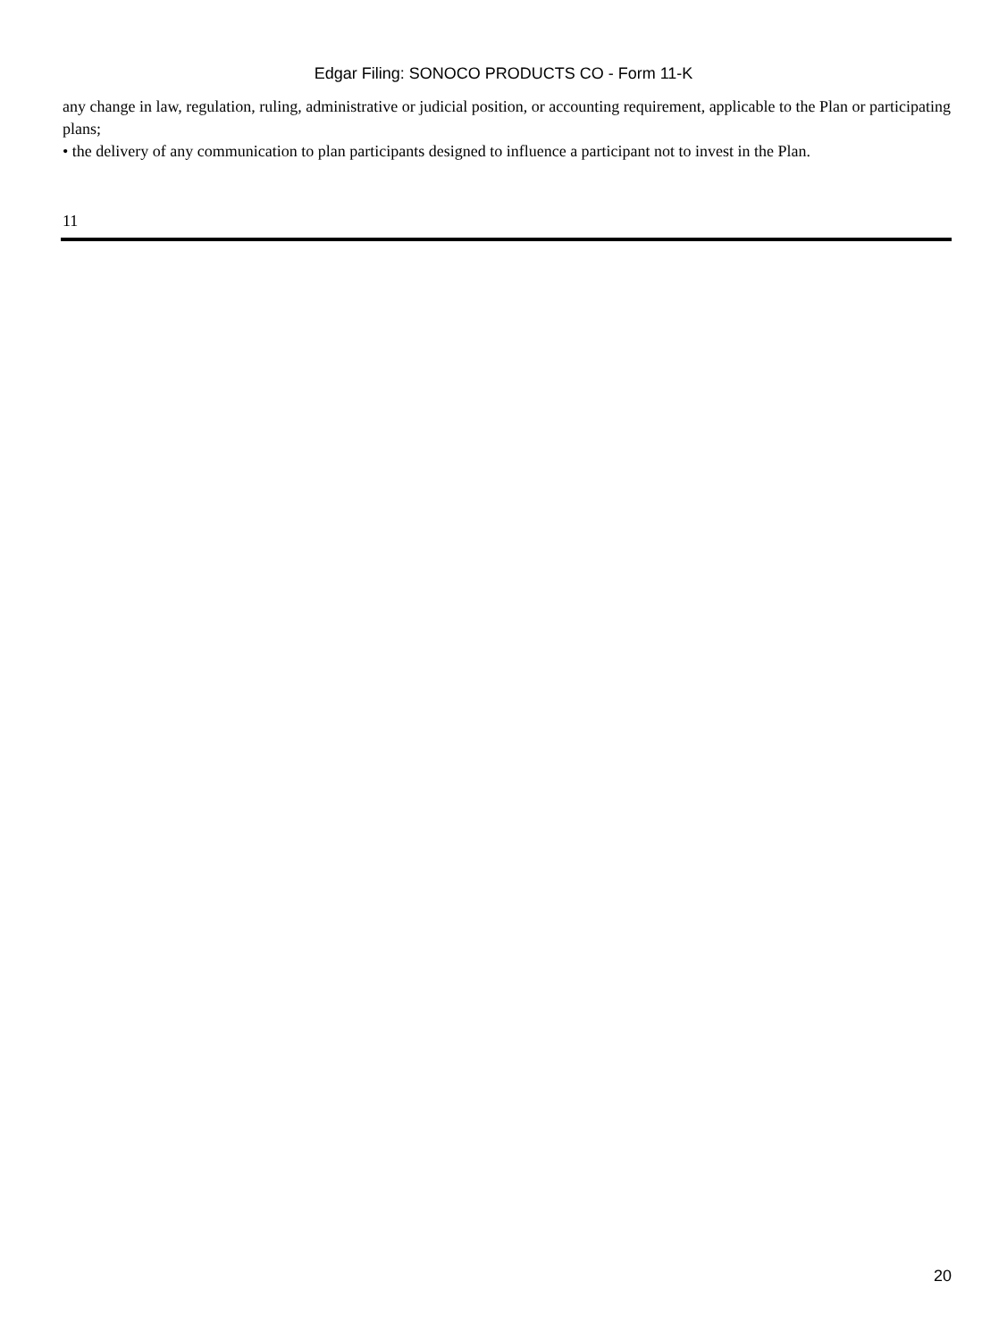Edgar Filing: SONOCO PRODUCTS CO - Form 11-K
any change in law, regulation, ruling, administrative or judicial position, or accounting requirement, applicable to the Plan or participating plans;
• the delivery of any communication to plan participants designed to influence a participant not to invest in the Plan.
11
20